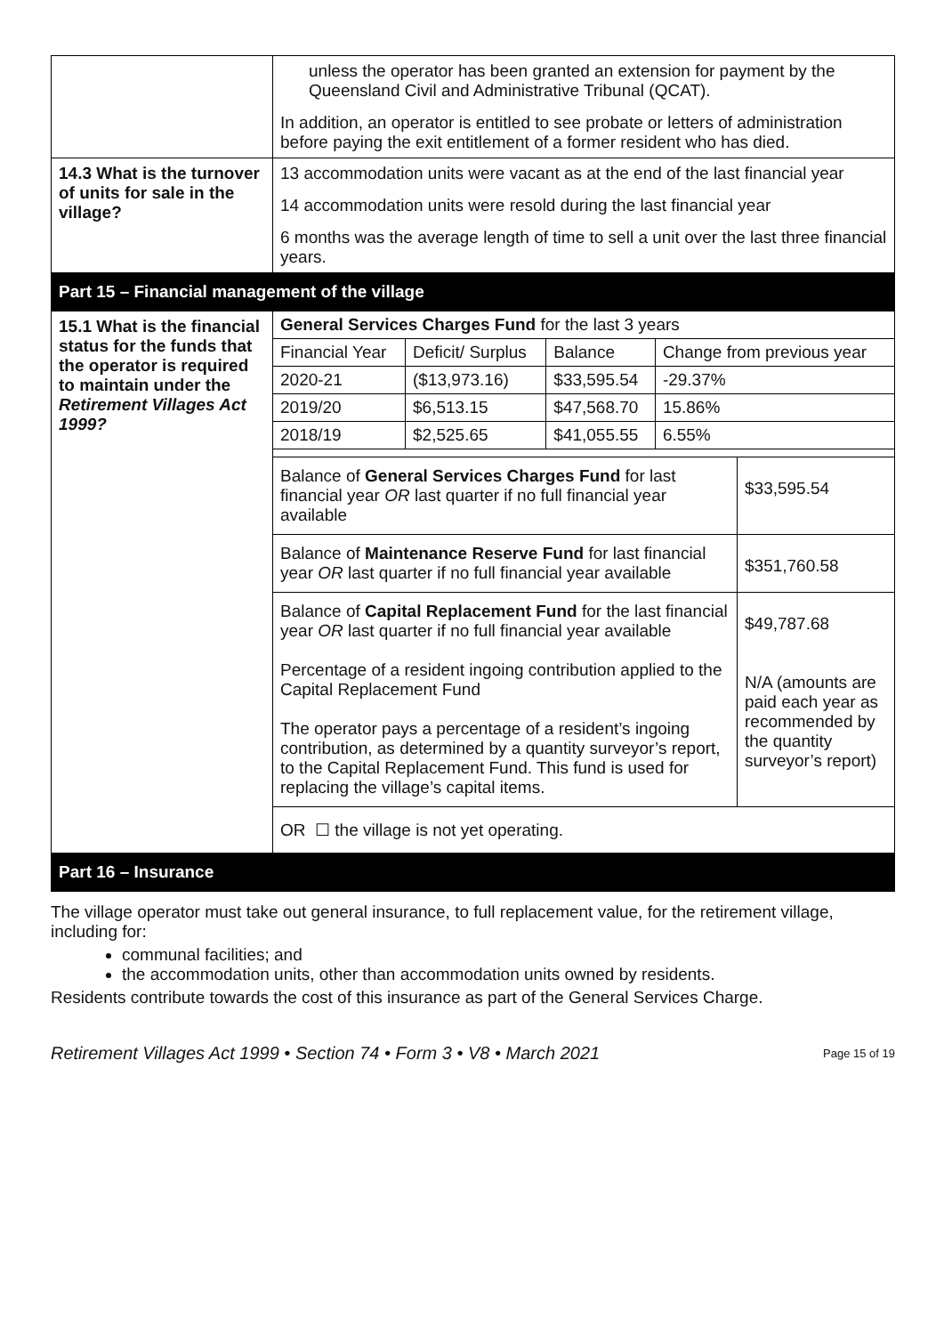| | unless the operator has been granted an extension for payment by the Queensland Civil and Administrative Tribunal (QCAT). In addition, an operator is entitled to see probate or letters of administration before paying the exit entitlement of a former resident who has died. |
| 14.3 What is the turnover of units for sale in the village? | 13 accommodation units were vacant as at the end of the last financial year 14 accommodation units were resold during the last financial year 6 months was the average length of time to sell a unit over the last three financial years. |
| Part 15 – Financial management of the village | |
| 15.1 What is the financial status for the funds that the operator is required to maintain under the Retirement Villages Act 1999? | / General Services Charges Fund for the last 3 years / / / / / Financial Year / Deficit/ Surplus / Balance / Change from previous year / / 2020-21 / ($13,973.16) / $33,595.54 / -29.37% / / 2019/20 / $6,513.15 / $47,568.70 / 15.86% / / 2018/19 / $2,525.65 / $41,055.55 / 6.55% / / Balance of General Services Charges Fund for last financial year OR last quarter if no full financial year available / $33,595.54 / / Balance of Maintenance Reserve Fund for last financial year OR last quarter if no full financial year available / $351,760.58 / / Balance of Capital Replacement Fund for the last financial year OR last quarter if no full financial year available Percentage of a resident ingoing contribution applied to the Capital Replacement Fund The operator pays a percentage of a resident’s ingoing contribution, as determined by a quantity surveyor’s report, to the Capital Replacement Fund. This fund is used for replacing the village’s capital items. / $49,787.68 N/A (amounts are paid each year as recommended by the quantity surveyor’s report) / / OR ☐ the village is not yet operating. / / |
| Part 16 – Insurance | |
The village operator must take out general insurance, to full replacement value, for the retirement village, including for:
communal facilities; and
the accommodation units, other than accommodation units owned by residents.
Residents contribute towards the cost of this insurance as part of the General Services Charge.
Retirement Villages Act 1999 • Section 74 • Form 3 • V8 • March 2021 Page 15 of 19